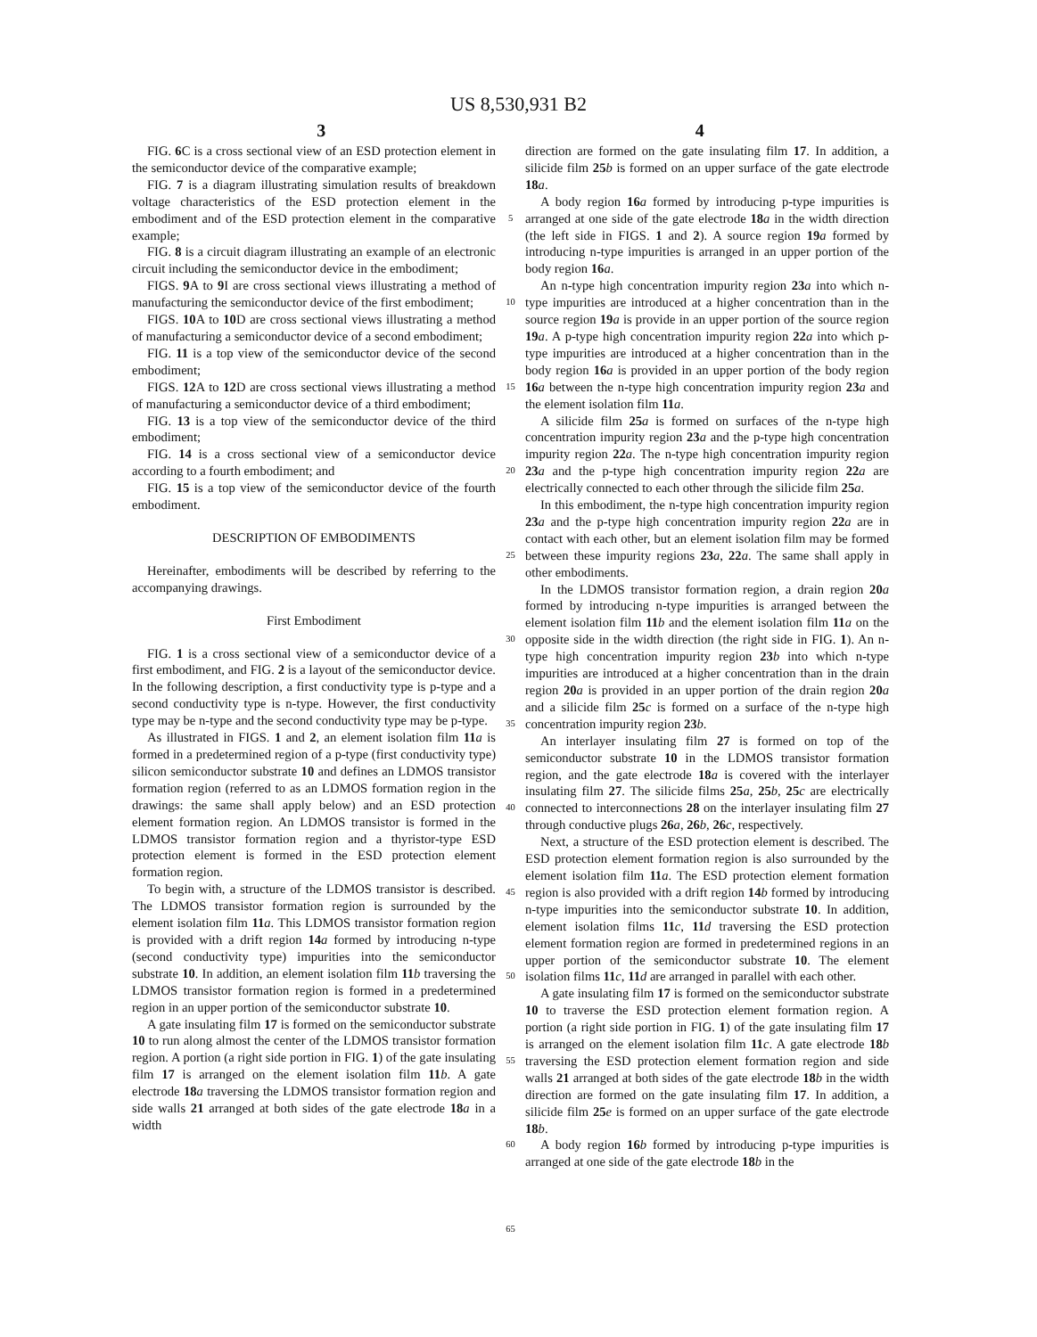US 8,530,931 B2
3 4
FIG. 6 C is a cross sectional view of an ESD protection element in the semiconductor device of the comparative example;
FIG. 7 is a diagram illustrating simulation results of breakdown voltage characteristics of the ESD protection element in the embodiment and of the ESD protection element in the comparative example;
FIG. 8 is a circuit diagram illustrating an example of an electronic circuit including the semiconductor device in the embodiment;
FIGS. 9 A to 9 I are cross sectional views illustrating a method of manufacturing the semiconductor device of the first embodiment;
FIGS. 10 A to 10 D are cross sectional views illustrating a method of manufacturing a semiconductor device of a second embodiment;
FIG. 11 is a top view of the semiconductor device of the second embodiment;
FIGS. 12 A to 12 D are cross sectional views illustrating a method of manufacturing a semiconductor device of a third embodiment;
FIG. 13 is a top view of the semiconductor device of the third embodiment;
FIG. 14 is a cross sectional view of a semiconductor device according to a fourth embodiment; and
FIG. 15 is a top view of the semiconductor device of the fourth embodiment.
DESCRIPTION OF EMBODIMENTS
Hereinafter, embodiments will be described by referring to the accompanying drawings.
First Embodiment
FIG. 1 is a cross sectional view of a semiconductor device of a first embodiment, and FIG. 2 is a layout of the semiconductor device. In the following description, a first conductivity type is p-type and a second conductivity type is n-type. However, the first conductivity type may be n-type and the second conductivity type may be p-type.
As illustrated in FIGS. 1 and 2, an element isolation film 11 a is formed in a predetermined region of a p-type (first conductivity type) silicon semiconductor substrate 10 and defines an LDMOS transistor formation region (referred to as an LDMOS formation region in the drawings: the same shall apply below) and an ESD protection element formation region. An LDMOS transistor is formed in the LDMOS transistor formation region and a thyristor-type ESD protection element is formed in the ESD protection element formation region.
To begin with, a structure of the LDMOS transistor is described. The LDMOS transistor formation region is surrounded by the element isolation film 11 a. This LDMOS transistor formation region is provided with a drift region 14 a formed by introducing n-type (second conductivity type) impurities into the semiconductor substrate 10. In addition, an element isolation film 11 b traversing the LDMOS transistor formation region is formed in a predetermined region in an upper portion of the semiconductor substrate 10.
A gate insulating film 17 is formed on the semiconductor substrate 10 to run along almost the center of the LDMOS transistor formation region. A portion (a right side portion in FIG. 1) of the gate insulating film 17 is arranged on the element isolation film 11 b. A gate electrode 18 a traversing the LDMOS transistor formation region and side walls 21 arranged at both sides of the gate electrode 18 a in a width
5
10
15
20
25
30
35
40
45
50
55
60
65
direction are formed on the gate insulating film 17. In addition, a silicide film 25 b is formed on an upper surface of the gate electrode 18 a.
A body region 16 a formed by introducing p-type impurities is arranged at one side of the gate electrode 18 a in the width direction (the left side in FIGS. 1 and 2). A source region 19 a formed by introducing n-type impurities is arranged in an upper portion of the body region 16 a.
An n-type high concentration impurity region 23 a into which n-type impurities are introduced at a higher concentration than in the source region 19 a is provide in an upper portion of the source region 19 a. A p-type high concentration impurity region 22 a into which p-type impurities are introduced at a higher concentration than in the body region 16 a is provided in an upper portion of the body region 16 a between the n-type high concentration impurity region 23 a and the element isolation film 11 a.
A silicide film 25 a is formed on surfaces of the n-type high concentration impurity region 23 a and the p-type high concentration impurity region 22 a. The n-type high concentration impurity region 23 a and the p-type high concentration impurity region 22 a are electrically connected to each other through the silicide film 25 a.
In this embodiment, the n-type high concentration impurity region 23 a and the p-type high concentration impurity region 22 a are in contact with each other, but an element isolation film may be formed between these impurity regions 23 a, 22 a. The same shall apply in other embodiments.
In the LDMOS transistor formation region, a drain region 20 a formed by introducing n-type impurities is arranged between the element isolation film 11 b and the element isolation film 11 a on the opposite side in the width direction (the right side in FIG. 1). An n-type high concentration impurity region 23 b into which n-type impurities are introduced at a higher concentration than in the drain region 20 a is provided in an upper portion of the drain region 20 a and a silicide film 25 c is formed on a surface of the n-type high concentration impurity region 23 b.
An interlayer insulating film 27 is formed on top of the semiconductor substrate 10 in the LDMOS transistor formation region, and the gate electrode 18 a is covered with the interlayer insulating film 27. The silicide films 25 a, 25 b, 25 c are electrically connected to interconnections 28 on the interlayer insulating film 27 through conductive plugs 26 a, 26 b, 26 c, respectively.
Next, a structure of the ESD protection element is described. The ESD protection element formation region is also surrounded by the element isolation film 11 a. The ESD protection element formation region is also provided with a drift region 14 b formed by introducing n-type impurities into the semiconductor substrate 10. In addition, element isolation films 11 c, 11 d traversing the ESD protection element formation region are formed in predetermined regions in an upper portion of the semiconductor substrate 10. The element isolation films 11 c, 11 d are arranged in parallel with each other.
A gate insulating film 17 is formed on the semiconductor substrate 10 to traverse the ESD protection element formation region. A portion (a right side portion in FIG. 1) of the gate insulating film 17 is arranged on the element isolation film 11 c. A gate electrode 18 b traversing the ESD protection element formation region and side walls 21 arranged at both sides of the gate electrode 18 b in the width direction are formed on the gate insulating film 17. In addition, a silicide film 25 e is formed on an upper surface of the gate electrode 18 b.
A body region 16 b formed by introducing p-type impurities is arranged at one side of the gate electrode 18 b in the